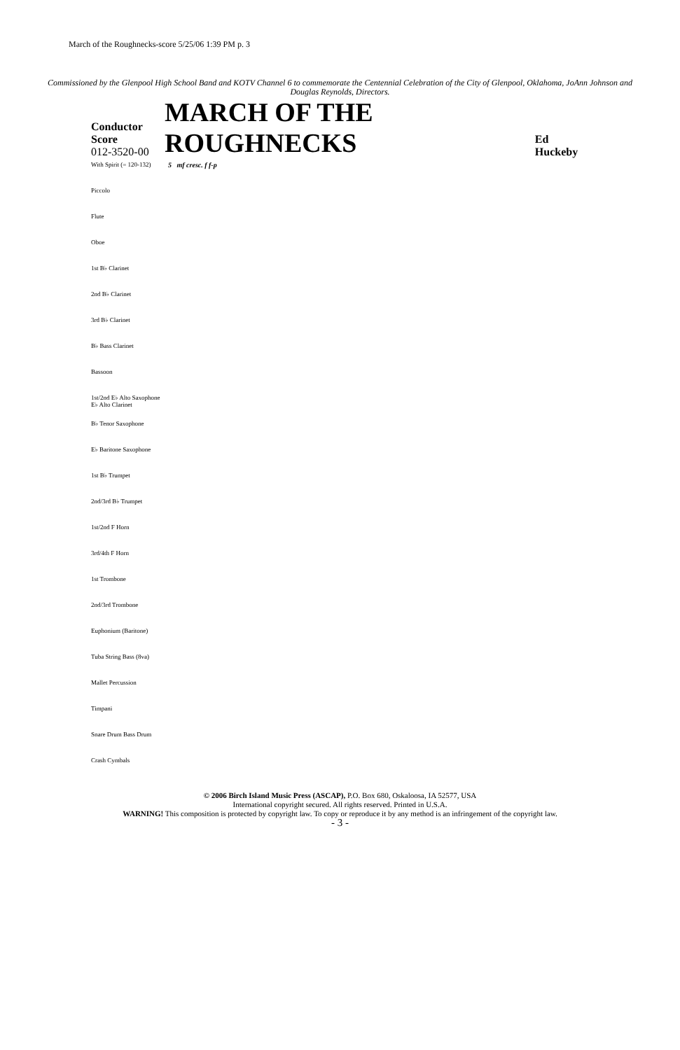March of the Roughnecks-score 5/25/06 1:39 PM p. 3
Commissioned by the Glenpool High School Band and KOTV Channel 6 to commemorate the Centennial Celebration of the City of Glenpool, Oklahoma, JoAnn Johnson and Douglas Reynolds, Directors.
Conductor Score
012-3520-00
MARCH OF THE ROUGHNECKS
Ed Huckeby
With Spirit (= 120-132)
Piccolo
Flute
Oboe
1st B♭ Clarinet
2nd B♭ Clarinet
3rd B♭ Clarinet
B♭ Bass Clarinet
Bassoon
1st/2nd E♭ Alto Saxophone E♭ Alto Clarinet
B♭ Tenor Saxophone
E♭ Baritone Saxophone
1st B♭ Trumpet
2nd/3rd B♭ Trumpet
1st/2nd F Horn
3rd/4th F Horn
1st Trombone
2nd/3rd Trombone
Euphonium (Baritone)
Tuba String Bass (8va)
Mallet Percussion
Timpani
Snare Drum Bass Drum
Crash Cymbals
5 mf cresc. f f-p
© 2006 Birch Island Music Press (ASCAP), P.O. Box 680, Oskaloosa, IA 52577, USA
International copyright secured. All rights reserved. Printed in U.S.A.
WARNING! This composition is protected by copyright law. To copy or reproduce it by any method is an infringement of the copyright law.
- 3 -